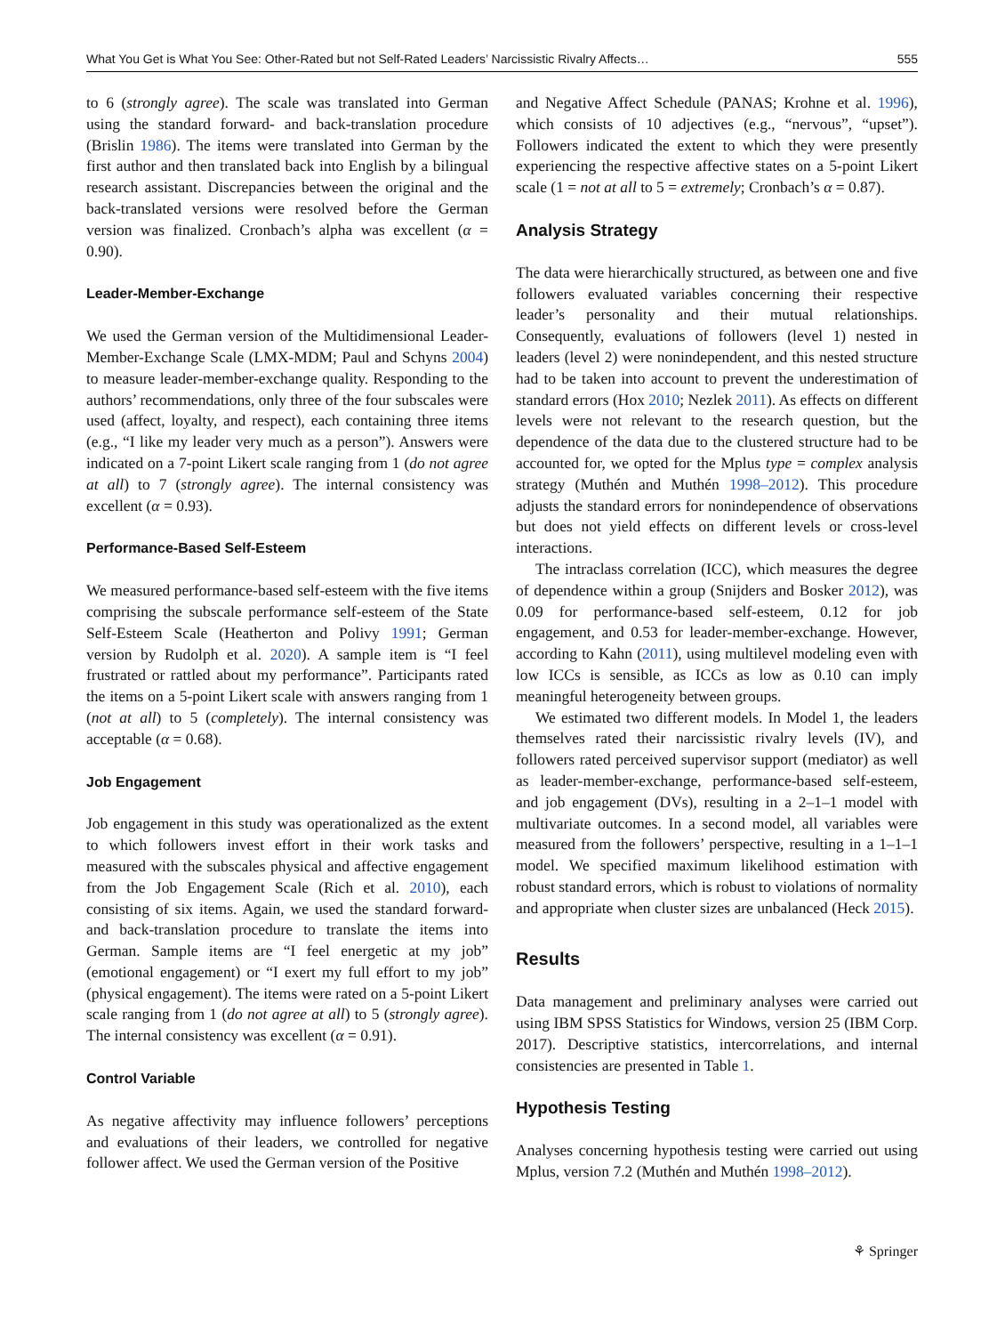What You Get is What You See: Other-Rated but not Self-Rated Leaders’ Narcissistic Rivalry Affects… 555
to 6 (strongly agree). The scale was translated into German using the standard forward- and back-translation procedure (Brislin 1986). The items were translated into German by the first author and then translated back into English by a bilingual research assistant. Discrepancies between the original and the back-translated versions were resolved before the German version was finalized. Cronbach’s alpha was excellent (α = 0.90).
Leader-Member-Exchange
We used the German version of the Multidimensional Leader-Member-Exchange Scale (LMX-MDM; Paul and Schyns 2004) to measure leader-member-exchange quality. Responding to the authors’ recommendations, only three of the four subscales were used (affect, loyalty, and respect), each containing three items (e.g., “I like my leader very much as a person”). Answers were indicated on a 7-point Likert scale ranging from 1 (do not agree at all) to 7 (strongly agree). The internal consistency was excellent (α = 0.93).
Performance-Based Self-Esteem
We measured performance-based self-esteem with the five items comprising the subscale performance self-esteem of the State Self-Esteem Scale (Heatherton and Polivy 1991; German version by Rudolph et al. 2020). A sample item is “I feel frustrated or rattled about my performance”. Participants rated the items on a 5-point Likert scale with answers ranging from 1 (not at all) to 5 (completely). The internal consistency was acceptable (α = 0.68).
Job Engagement
Job engagement in this study was operationalized as the extent to which followers invest effort in their work tasks and measured with the subscales physical and affective engagement from the Job Engagement Scale (Rich et al. 2010), each consisting of six items. Again, we used the standard forward- and back-translation procedure to translate the items into German. Sample items are “I feel energetic at my job” (emotional engagement) or “I exert my full effort to my job” (physical engagement). The items were rated on a 5-point Likert scale ranging from 1 (do not agree at all) to 5 (strongly agree). The internal consistency was excellent (α = 0.91).
Control Variable
As negative affectivity may influence followers’ perceptions and evaluations of their leaders, we controlled for negative follower affect. We used the German version of the Positive
and Negative Affect Schedule (PANAS; Krohne et al. 1996), which consists of 10 adjectives (e.g., “nervous”, “upset”). Followers indicated the extent to which they were presently experiencing the respective affective states on a 5-point Likert scale (1 = not at all to 5 = extremely; Cronbach’s α = 0.87).
Analysis Strategy
The data were hierarchically structured, as between one and five followers evaluated variables concerning their respective leader’s personality and their mutual relationships. Consequently, evaluations of followers (level 1) nested in leaders (level 2) were nonindependent, and this nested structure had to be taken into account to prevent the underestimation of standard errors (Hox 2010; Nezlek 2011). As effects on different levels were not relevant to the research question, but the dependence of the data due to the clustered structure had to be accounted for, we opted for the Mplus type = complex analysis strategy (Muthén and Muthén 1998–2012). This procedure adjusts the standard errors for nonindependence of observations but does not yield effects on different levels or cross-level interactions.
The intraclass correlation (ICC), which measures the degree of dependence within a group (Snijders and Bosker 2012), was 0.09 for performance-based self-esteem, 0.12 for job engagement, and 0.53 for leader-member-exchange. However, according to Kahn (2011), using multilevel modeling even with low ICCs is sensible, as ICCs as low as 0.10 can imply meaningful heterogeneity between groups.
We estimated two different models. In Model 1, the leaders themselves rated their narcissistic rivalry levels (IV), and followers rated perceived supervisor support (mediator) as well as leader-member-exchange, performance-based self-esteem, and job engagement (DVs), resulting in a 2–1–1 model with multivariate outcomes. In a second model, all variables were measured from the followers’ perspective, resulting in a 1–1–1 model. We specified maximum likelihood estimation with robust standard errors, which is robust to violations of normality and appropriate when cluster sizes are unbalanced (Heck 2015).
Results
Data management and preliminary analyses were carried out using IBM SPSS Statistics for Windows, version 25 (IBM Corp. 2017). Descriptive statistics, intercorrelations, and internal consistencies are presented in Table 1.
Hypothesis Testing
Analyses concerning hypothesis testing were carried out using Mplus, version 7.2 (Muthén and Muthén 1998–2012).
⚘ Springer